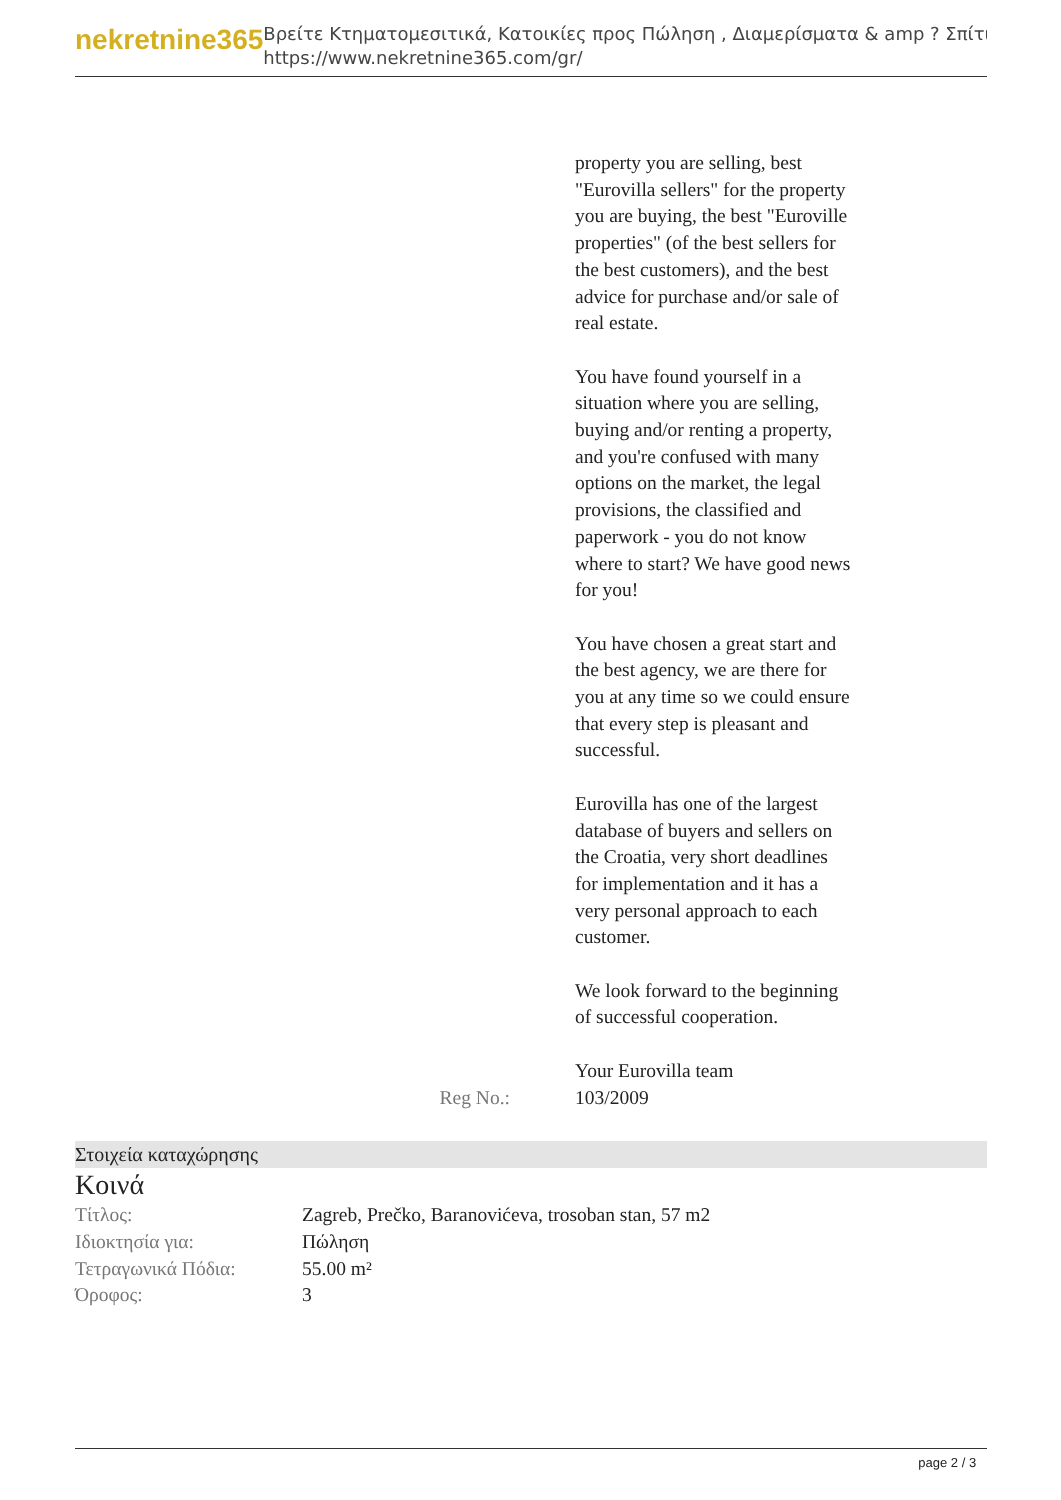nekretnine365
Βρείτε Κτηματομεσιτικά, Κατοικίες προς Πώληση , Διαμερίσματα & amp ? Σπίτι
https://www.nekretnine365.com/gr/
property you are selling, best "Eurovilla sellers" for the property you are buying, the best "Euroville properties" (of the best sellers for the best customers), and the best advice for purchase and/or sale of real estate.
You have found yourself in a situation where you are selling, buying and/or renting a property, and you're confused with many options on the market, the legal provisions, the classified and paperwork - you do not know where to start? We have good news for you!
You have chosen a great start and the best agency, we are there for you at any time so we could ensure that every step is pleasant and successful.
Eurovilla has one of the largest database of buyers and sellers on the Croatia, very short deadlines for implementation and it has a very personal approach to each customer.
We look forward to the beginning of successful cooperation.
Your Eurovilla team
Reg No.: 103/2009
Στοιχεία καταχώρησης
Κοινά
| Τίτλος: | Zagreb, Prečko, Baranovićeva, trosoban stan, 57 m2 |
| Ιδιοκτησία για: | Πώληση |
| Τετραγωνικά Πόδια: | 55.00 m² |
| Όροφος: | 3 |
page 2 / 3